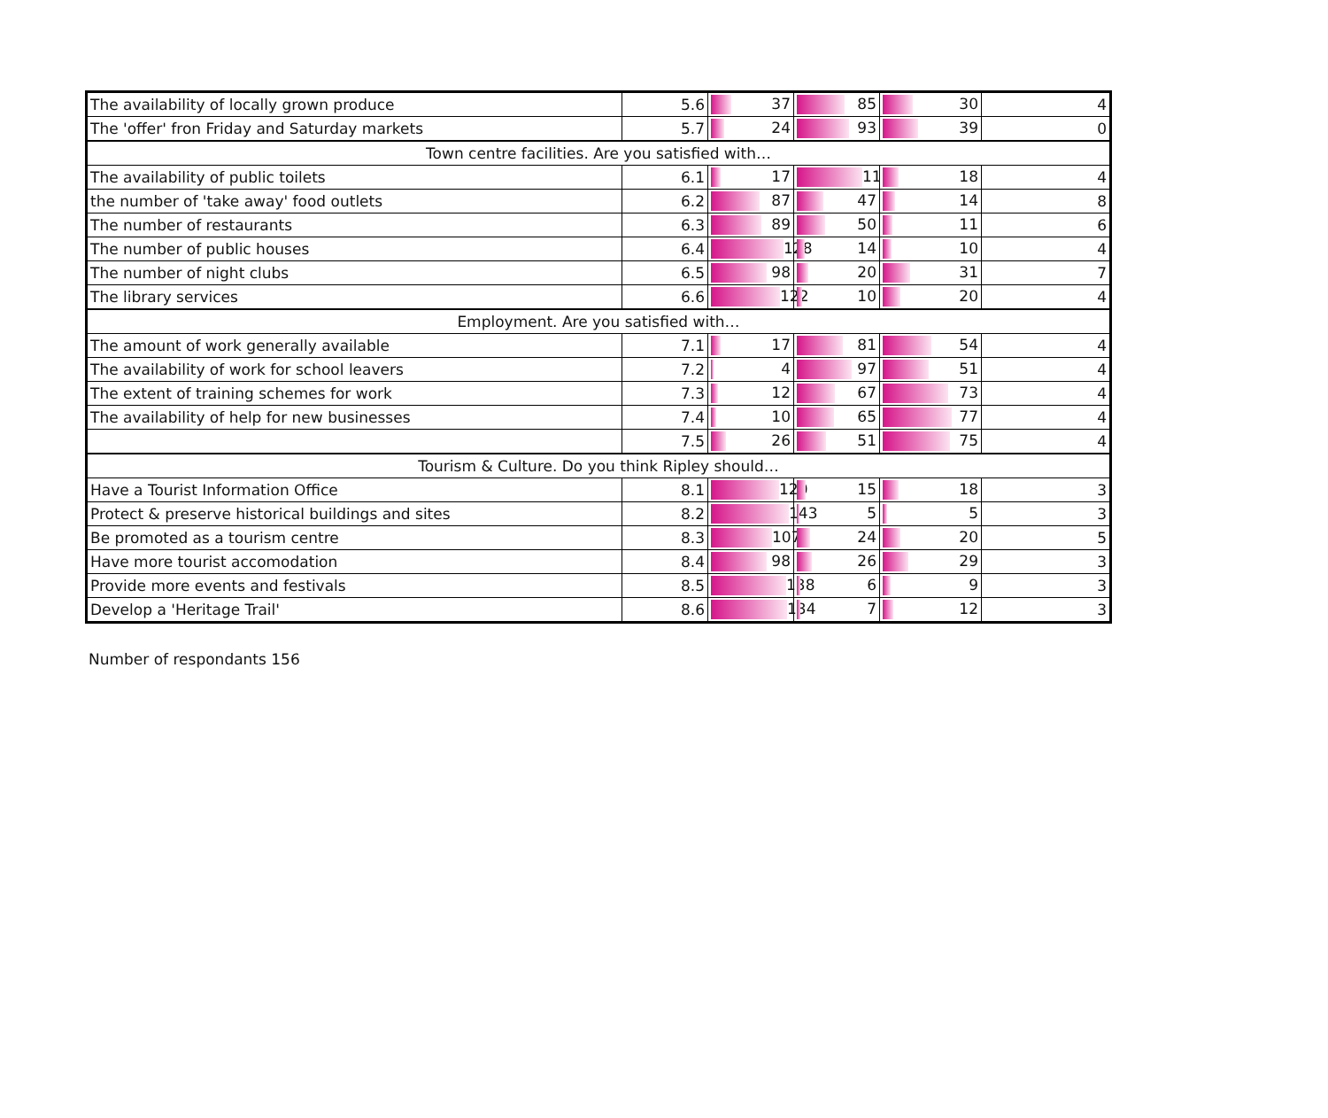| The availability of locally grown produce | 5.6 | 37 | 85 | 30 | 4 |
| The 'offer' fron Friday and Saturday markets | 5.7 | 24 | 93 | 39 | 0 |
| Town centre facilities. Are you satisfied with… | | | | | |
| The availability of public toilets | 6.1 | 17 | 116 | 18 | 4 |
| the number of 'take away' food outlets | 6.2 | 87 | 47 | 14 | 8 |
| The number of restaurants | 6.3 | 89 | 50 | 11 | 6 |
| The number of public houses | 6.4 | 128 | 14 | 10 | 4 |
| The number of night clubs | 6.5 | 98 | 20 | 31 | 7 |
| The library services | 6.6 | 122 | 10 | 20 | 4 |
| Employment. Are you satisfied with… | | | | | |
| The amount of work generally available | 7.1 | 17 | 81 | 54 | 4 |
| The availability of work for school leavers | 7.2 | 4 | 97 | 51 | 4 |
| The extent of training schemes for work | 7.3 | 12 | 67 | 73 | 4 |
| The availability of help for new businesses | 7.4 | 10 | 65 | 77 | 4 |
| | 7.5 | 26 | 51 | 75 | 4 |
| Tourism & Culture. Do you think Ripley should… | | | | | |
| Have a Tourist Information Office | 8.1 | 120 | 15 | 18 | 3 |
| Protect & preserve historical buildings and sites | 8.2 | 143 | 5 | 5 | 3 |
| Be promoted as a tourism centre | 8.3 | 107 | 24 | 20 | 5 |
| Have more tourist accomodation | 8.4 | 98 | 26 | 29 | 3 |
| Provide more events and festivals | 8.5 | 138 | 6 | 9 | 3 |
| Develop a 'Heritage Trail' | 8.6 | 134 | 7 | 12 | 3 |
Number of respondants 156